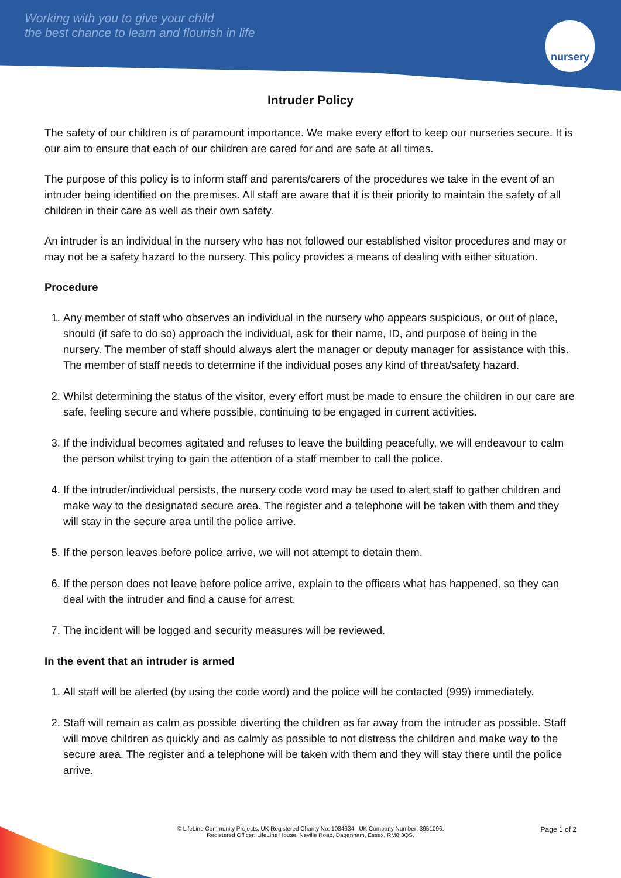Working with you to give your child
the best chance to learn and flourish in life
nursery
Intruder Policy
The safety of our children is of paramount importance. We make every effort to keep our nurseries secure. It is our aim to ensure that each of our children are cared for and are safe at all times.
The purpose of this policy is to inform staff and parents/carers of the procedures we take in the event of an intruder being identified on the premises. All staff are aware that it is their priority to maintain the safety of all children in their care as well as their own safety.
An intruder is an individual in the nursery who has not followed our established visitor procedures and may or may not be a safety hazard to the nursery. This policy provides a means of dealing with either situation.
Procedure
1. Any member of staff who observes an individual in the nursery who appears suspicious, or out of place, should (if safe to do so) approach the individual, ask for their name, ID, and purpose of being in the nursery. The member of staff should always alert the manager or deputy manager for assistance with this. The member of staff needs to determine if the individual poses any kind of threat/safety hazard.
2. Whilst determining the status of the visitor, every effort must be made to ensure the children in our care are safe, feeling secure and where possible, continuing to be engaged in current activities.
3. If the individual becomes agitated and refuses to leave the building peacefully, we will endeavour to calm the person whilst trying to gain the attention of a staff member to call the police.
4. If the intruder/individual persists, the nursery code word may be used to alert staff to gather children and make way to the designated secure area. The register and a telephone will be taken with them and they will stay in the secure area until the police arrive.
5. If the person leaves before police arrive, we will not attempt to detain them.
6. If the person does not leave before police arrive, explain to the officers what has happened, so they can deal with the intruder and find a cause for arrest.
7. The incident will be logged and security measures will be reviewed.
In the event that an intruder is armed
1. All staff will be alerted (by using the code word) and the police will be contacted (999) immediately.
2. Staff will remain as calm as possible diverting the children as far away from the intruder as possible. Staff will move children as quickly and as calmly as possible to not distress the children and make way to the secure area. The register and a telephone will be taken with them and they will stay there until the police arrive.
Page 1 of 2
© LifeLine Community Projects. UK Registered Charity No: 1084634 UK Company Number: 3951096.
Registered Officer: LifeLine House, Neville Road, Dagenham, Essex, RM8 3QS.